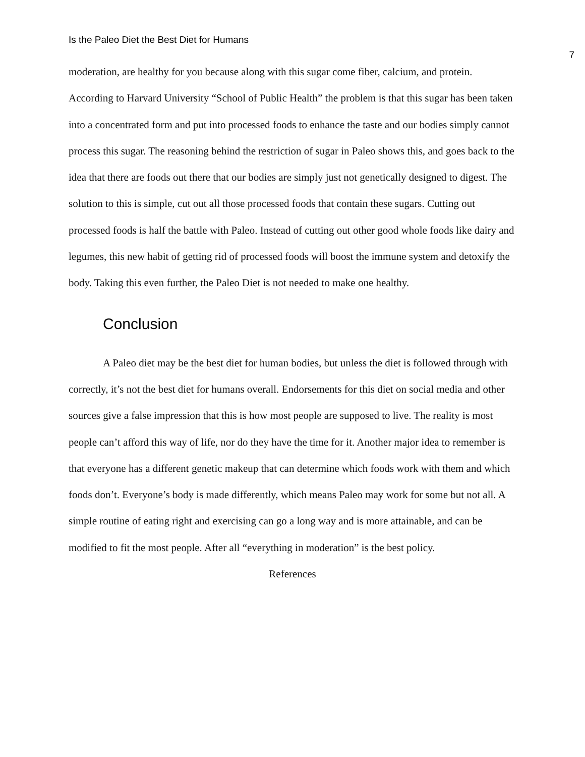Is the Paleo Diet the Best Diet for Humans 7
moderation, are healthy for you because along with this sugar come fiber, calcium, and protein. According to Harvard University “School of Public Health” the problem is that this sugar has been taken into a concentrated form and put into processed foods to enhance the taste and our bodies simply cannot process this sugar. The reasoning behind the restriction of sugar in Paleo shows this, and goes back to the idea that there are foods out there that our bodies are simply just not genetically designed to digest. The solution to this is simple, cut out all those processed foods that contain these sugars. Cutting out processed foods is half the battle with Paleo. Instead of cutting out other good whole foods like dairy and legumes, this new habit of getting rid of processed foods will boost the immune system and detoxify the body. Taking this even further, the Paleo Diet is not needed to make one healthy.
Conclusion
A Paleo diet may be the best diet for human bodies, but unless the diet is followed through with correctly, it’s not the best diet for humans overall. Endorsements for this diet on social media and other sources give a false impression that this is how most people are supposed to live. The reality is most people can’t afford this way of life, nor do they have the time for it. Another major idea to remember is that everyone has a different genetic makeup that can determine which foods work with them and which foods don’t. Everyone’s body is made differently, which means Paleo may work for some but not all. A simple routine of eating right and exercising can go a long way and is more attainable, and can be modified to fit the most people. After all “everything in moderation” is the best policy.
References